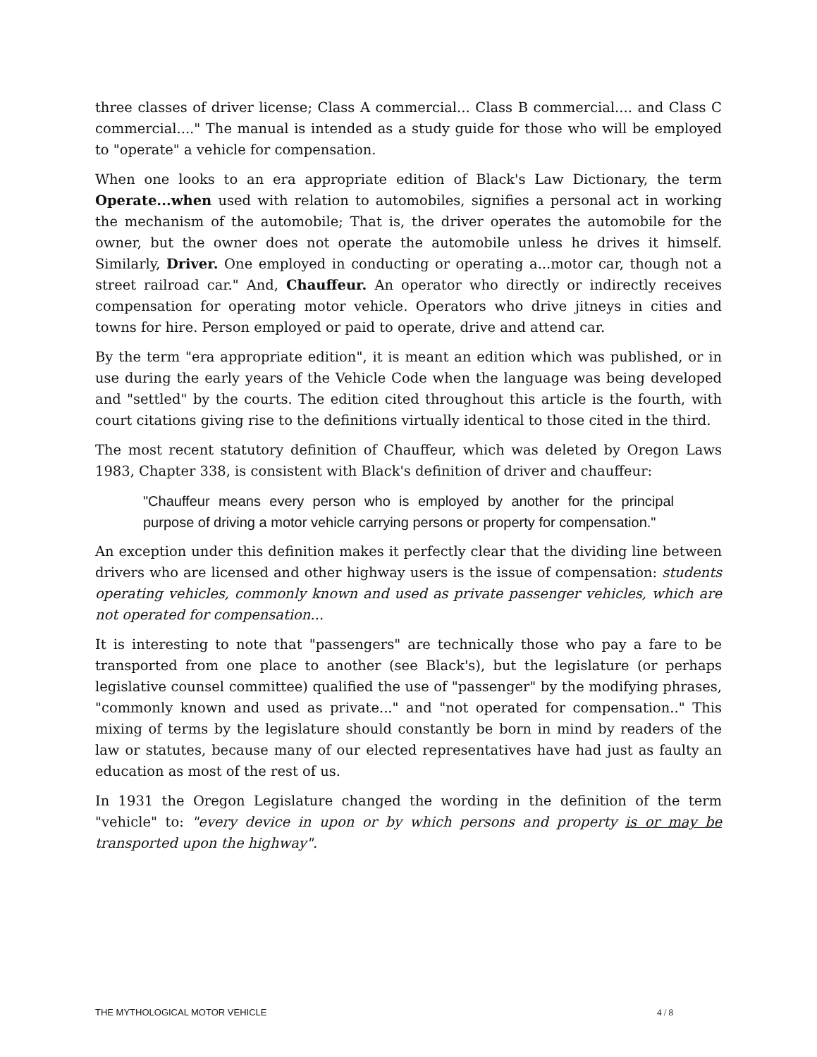three classes of driver license; Class A commercial... Class B commercial.... and Class C commercial...." The manual is intended as a study guide for those who will be employed to "operate" a vehicle for compensation.
When one looks to an era appropriate edition of Black's Law Dictionary, the term Operate...when used with relation to automobiles, signifies a personal act in working the mechanism of the automobile; That is, the driver operates the automobile for the owner, but the owner does not operate the automobile unless he drives it himself. Similarly, Driver. One employed in conducting or operating a...motor car, though not a street railroad car." And, Chauffeur. An operator who directly or indirectly receives compensation for operating motor vehicle. Operators who drive jitneys in cities and towns for hire. Person employed or paid to operate, drive and attend car.
By the term "era appropriate edition", it is meant an edition which was published, or in use during the early years of the Vehicle Code when the language was being developed and "settled" by the courts. The edition cited throughout this article is the fourth, with court citations giving rise to the definitions virtually identical to those cited in the third.
The most recent statutory definition of Chauffeur, which was deleted by Oregon Laws 1983, Chapter 338, is consistent with Black's definition of driver and chauffeur:
"Chauffeur means every person who is employed by another for the principal purpose of driving a motor vehicle carrying persons or property for compensation."
An exception under this definition makes it perfectly clear that the dividing line between drivers who are licensed and other highway users is the issue of compensation: students operating vehicles, commonly known and used as private passenger vehicles, which are not operated for compensation...
It is interesting to note that "passengers" are technically those who pay a fare to be transported from one place to another (see Black's), but the legislature (or perhaps legislative counsel committee) qualified the use of "passenger" by the modifying phrases, "commonly known and used as private..." and "not operated for compensation.." This mixing of terms by the legislature should constantly be born in mind by readers of the law or statutes, because many of our elected representatives have had just as faulty an education as most of the rest of us.
In 1931 the Oregon Legislature changed the wording in the definition of the term "vehicle" to: "every device in upon or by which persons and property is or may be transported upon the highway".
THE MYTHOLOGICAL MOTOR VEHICLE 4 / 8